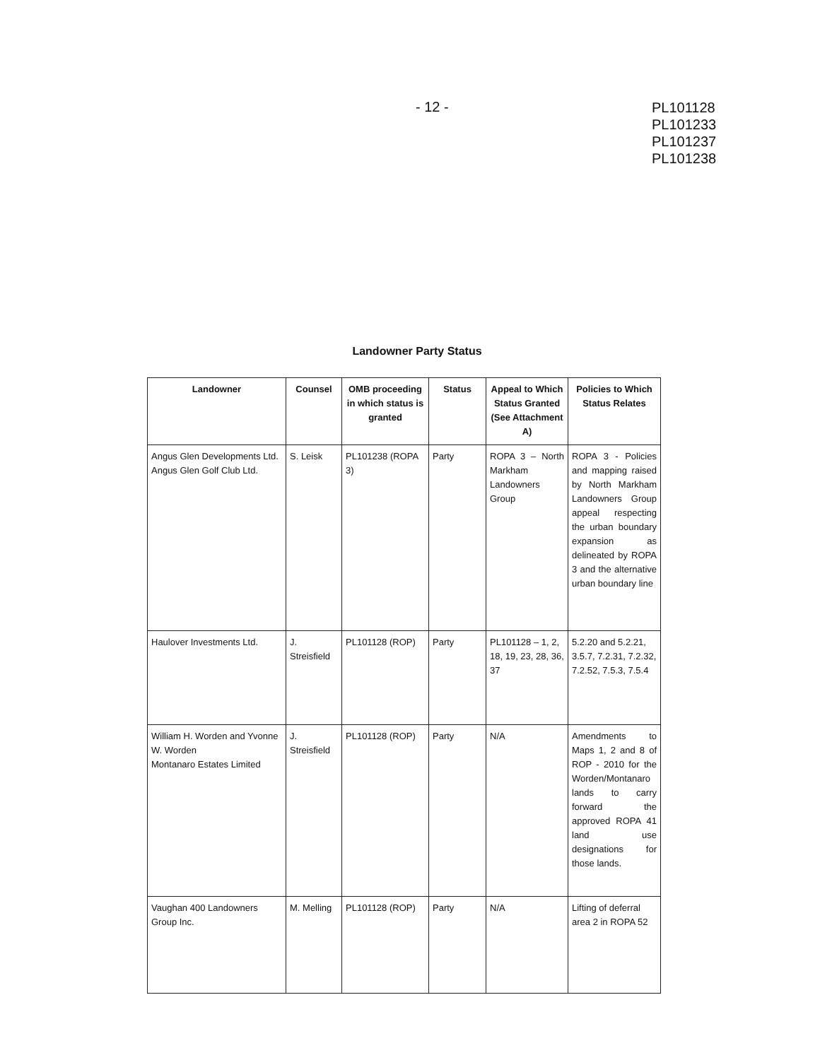- 12 -
PL101128
PL101233
PL101237
PL101238
Landowner Party Status
| Landowner | Counsel | OMB proceeding in which status is granted | Status | Appeal to Which Status Granted (See Attachment A) | Policies to Which Status Relates |
| --- | --- | --- | --- | --- | --- |
| Angus Glen Developments Ltd. Angus Glen Golf Club Ltd. | S. Leisk | PL101238 (ROPA 3) | Party | ROPA 3 – North Markham Landowners Group | ROPA 3 - Policies and mapping raised by North Markham Landowners Group appeal respecting the urban boundary expansion as delineated by ROPA 3 and the alternative urban boundary line |
| Haulover Investments Ltd. | J. Streisfield | PL101128 (ROP) | Party | PL101128 – 1, 2, 18, 19, 23, 28, 36, 37 | 5.2.20 and 5.2.21, 3.5.7, 7.2.31, 7.2.32, 7.2.52, 7.5.3, 7.5.4 |
| William H. Worden and Yvonne W. Worden Montanaro Estates Limited | J. Streisfield | PL101128 (ROP) | Party | N/A | Amendments to Maps 1, 2 and 8 of ROP - 2010 for the Worden/Montanaro lands to carry forward the approved ROPA 41 land use designations for those lands. |
| Vaughan 400 Landowners Group Inc. | M. Melling | PL101128 (ROP) | Party | N/A | Lifting of deferral area 2 in ROPA 52 |